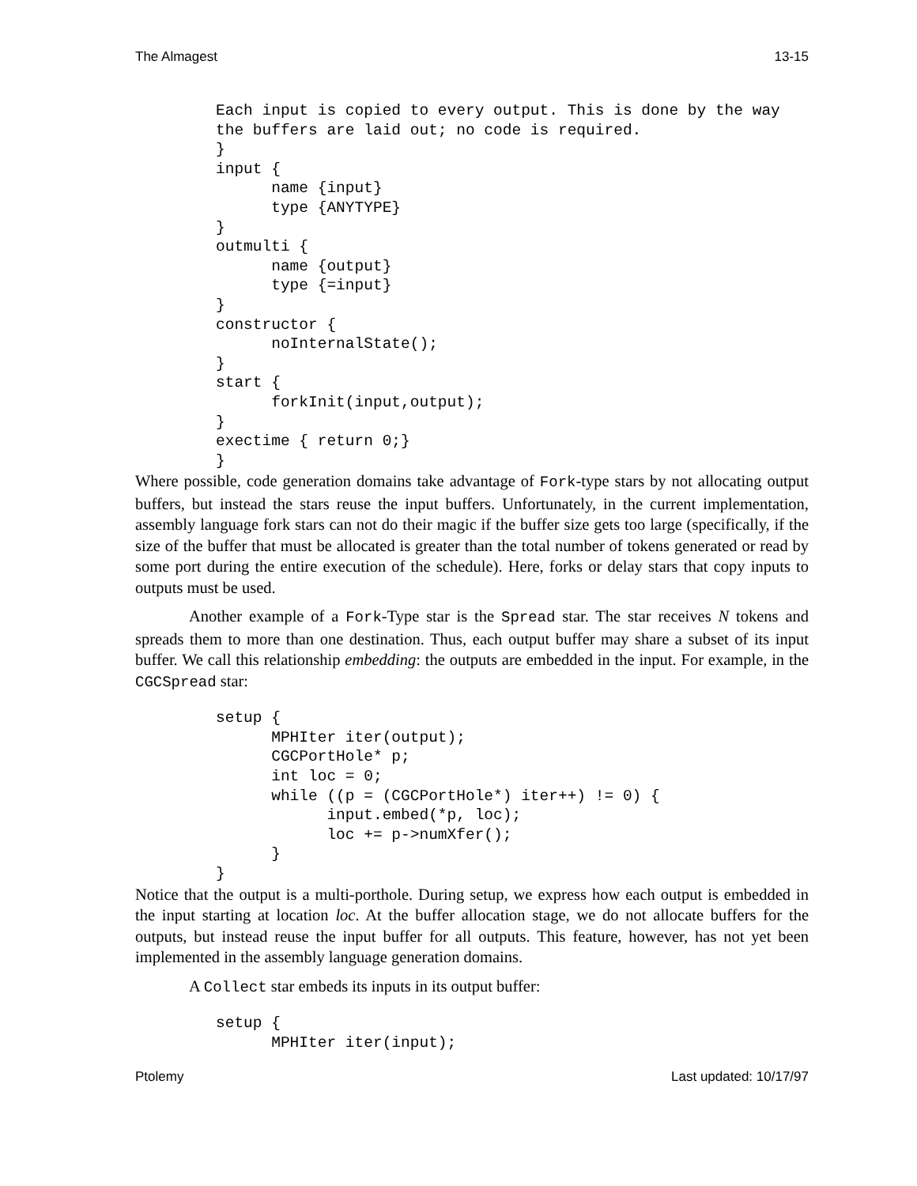The Almagest 13-15
Each input is copied to every output. This is done by the way
the buffers are laid out; no code is required.
}
input {
      name {input}
      type {ANYTYPE}
}
outmulti {
      name {output}
      type {=input}
}
constructor {
      noInternalState();
}
start {
      forkInit(input,output);
}
exectime { return 0;}
}
Where possible, code generation domains take advantage of Fork-type stars by not allocating output buffers, but instead the stars reuse the input buffers. Unfortunately, in the current implementation, assembly language fork stars can not do their magic if the buffer size gets too large (specifically, if the size of the buffer that must be allocated is greater than the total number of tokens generated or read by some port during the entire execution of the schedule). Here, forks or delay stars that copy inputs to outputs must be used.
Another example of a Fork-Type star is the Spread star. The star receives N tokens and spreads them to more than one destination. Thus, each output buffer may share a subset of its input buffer. We call this relationship embedding: the outputs are embedded in the input. For example, in the CGCSpread star:
setup {
      MPHIter iter(output);
      CGCPortHole* p;
      int loc = 0;
      while ((p = (CGCPortHole*) iter++) != 0) {
            input.embed(*p, loc);
            loc += p->numXfer();
      }
}
Notice that the output is a multi-porthole. During setup, we express how each output is embedded in the input starting at location loc. At the buffer allocation stage, we do not allocate buffers for the outputs, but instead reuse the input buffer for all outputs. This feature, however, has not yet been implemented in the assembly language generation domains.
A Collect star embeds its inputs in its output buffer:
setup {
      MPHIter iter(input);
Ptolemy Last updated: 10/17/97